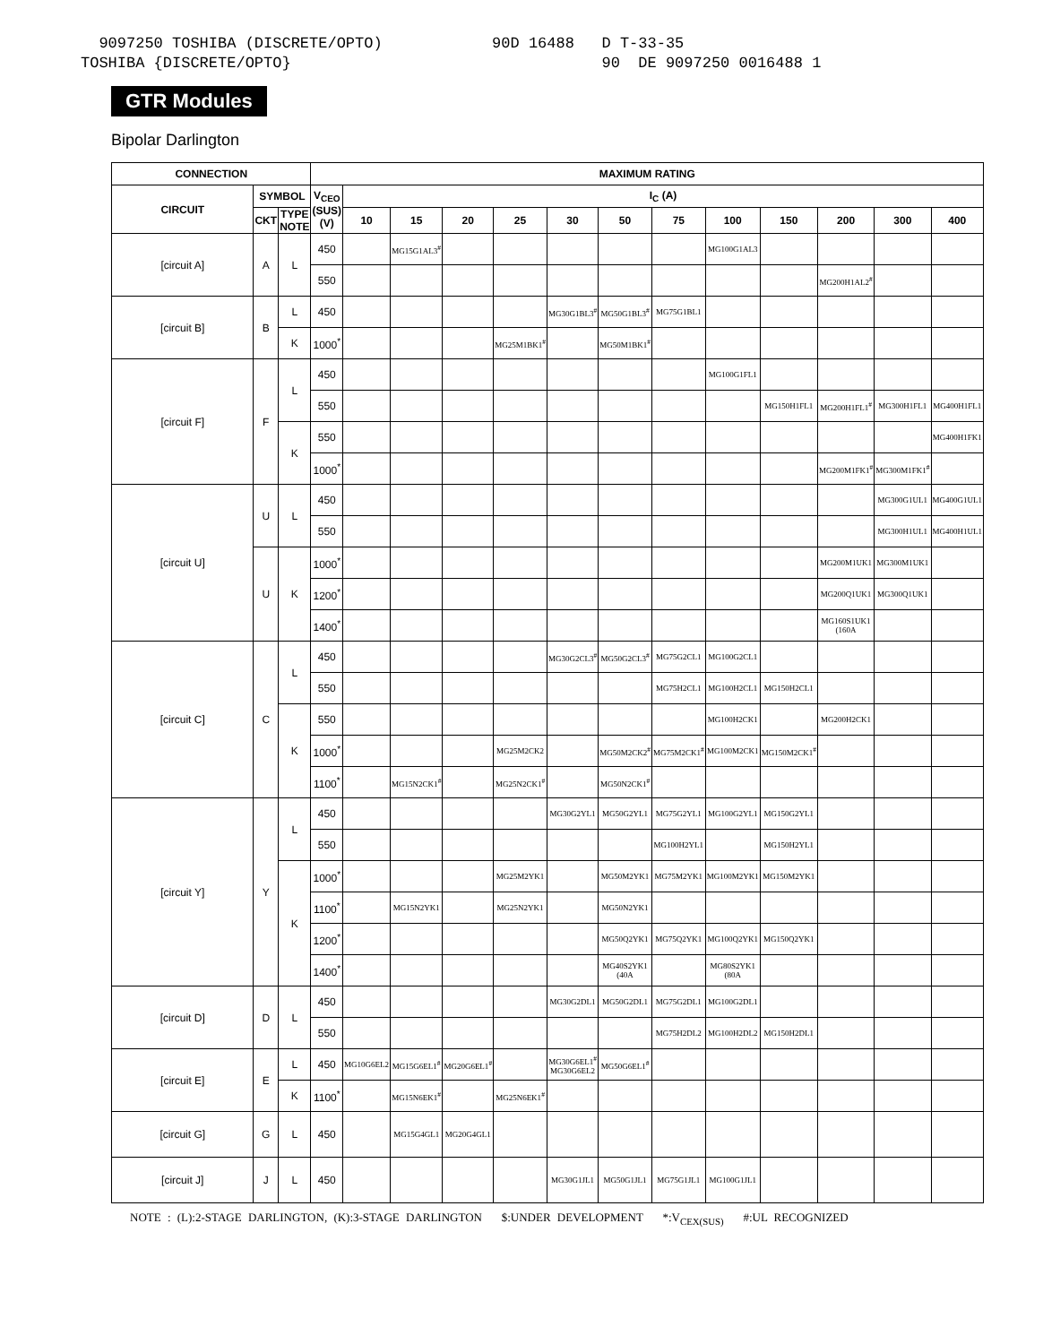9097250 TOSHIBA (DISCRETE/OPTO) 90D 16488 D T-33-35 TOSHIBA {DISCRETE/OPTO} 90 DE 9097250 0016488 1
GTR Modules
Bipolar Darlington
| CONNECTION | | | MAXIMUM RATING | | | | | | | | | | | | |
| --- | --- | --- | --- | --- | --- | --- | --- | --- | --- | --- | --- | --- | --- | --- | --- |
| CIRCUIT | SYMBOL | | V<sub>CEO</sub> (SUS) (V) | I<sub>C</sub> (A) | | | | | | | | | | | |
| | CKT | TYPE NOTE | | 10 | 15 | 20 | 25 | 30 | 50 | 75 | 100 | 150 | 200 | 300 | 400 |
| [circuit A] | A | L | 450 | | MG15G1AL3<sup>#</sup> | | | | | | MG100G1AL3 | | | | |
| | | | 550 | | | | | | | | | | MG200H1AL2<sup>#</sup> | | |
| [circuit B] | B | L | 450 | | | | | MG30G1BL3<sup>#</sup> | MG50G1BL3<sup>#</sup> | MG75G1BL1 | | | | | |
| | | K | 1000<sup>*</sup> | | | | MG25M1BK1<sup>#</sup> | | MG50M1BK1<sup>#</sup> | | | | | | |
| [circuit F] | F | L | 450 | | | | | | | | MG100G1FL1 | | | | |
| | | | 550 | | | | | | | | | MG150H1FL1 | MG200H1FL1<sup>#</sup> | MG300H1FL1 | MG400H1FL1 |
| | | K | 550 | | | | | | | | | | | | MG400H1FK1 |
| | | | 1000<sup>*</sup> | | | | | | | | | | MG200M1FK1<sup>#</sup> | MG300M1FK1<sup>#</sup> | |
| [circuit U] | U | L | 450 | | | | | | | | | | | MG300G1UL1 | MG400G1UL1 |
| | | | 550 | | | | | | | | | | | MG300H1UL1 | MG400H1UL1 |
| | U | K | 1000<sup>*</sup> | | | | | | | | | | MG200M1UK1 | MG300M1UK1 | |
| | | | 1200<sup>*</sup> | | | | | | | | | | MG200Q1UK1 | MG300Q1UK1 | |
| | | | 1400<sup>*</sup> | | | | | | | | | | MG160S1UK1 (160A | | |
| [circuit C] | C | L | 450 | | | | | MG30G2CL3<sup>#</sup> | MG50G2CL3<sup>#</sup> | MG75G2CL1 | MG100G2CL1 | | | | |
| | | | 550 | | | | | | | MG75H2CL1 | MG100H2CL1 | MG150H2CL1 | | | |
| | | K | 550 | | | | | | | | MG100H2CK1 | | MG200H2CK1 | | |
| | | | 1000<sup>*</sup> | | | | MG25M2CK2 | | MG50M2CK2<sup>#</sup> | MG75M2CK1<sup>#</sup> | MG100M2CK1 | MG150M2CK1<sup>#</sup> | | | |
| | | | 1100<sup>*</sup> | | MG15N2CK1<sup>#</sup> | | MG25N2CK1<sup>#</sup> | | MG50N2CK1<sup>#</sup> | | | | | | |
| [circuit Y] | Y | L | 450 | | | | | MG30G2YL1 | MG50G2YL1 | MG75G2YL1 | MG100G2YL1 | MG150G2YL1 | | | |
| | | | 550 | | | | | | | MG100H2YL1 | | MG150H2YL1 | | | |
| | | K | 1000<sup>*</sup> | | | | MG25M2YK1 | | MG50M2YK1 | MG75M2YK1 | MG100M2YK1 | MG150M2YK1 | | | |
| | | | 1100<sup>*</sup> | | MG15N2YK1 | | MG25N2YK1 | | MG50N2YK1 | | | | | | |
| | | | 1200<sup>*</sup> | | | | | | MG50Q2YK1 | MG75Q2YK1 | MG100Q2YK1 | MG150Q2YK1 | | | |
| | | | 1400<sup>*</sup> | | | | | | MG40S2YK1 (40A | | MG80S2YK1 (80A | | | | |
| [circuit D] | D | L | 450 | | | | | MG30G2DL1 | MG50G2DL1 | MG75G2DL1 | MG100G2DL1 | | | | |
| | | | 550 | | | | | | | MG75H2DL2 | MG100H2DL2 | MG150H2DL1 | | | |
| [circuit E] | E | L | 450 | MG10G6EL2 | MG15G6EL1<sup>#</sup> | MG20G6EL1<sup>#</sup> | | MG30G6EL1<sup>#</sup> MG30G6EL2 | MG50G6EL1<sup>#</sup> | | | | | | |
| | | K | 1100<sup>*</sup> | | MG15N6EK1<sup>#</sup> | | MG25N6EK1<sup>#</sup> | | | | | | | | |
| [circuit G] | G | L | 450 | | MG15G4GL1 | MG20G4GL1 | | | | | | | | | |
| [circuit J] | J | L | 450 | | | | | MG30G1JL1 | MG50G1JL1 | MG75G1JL1 | MG100G1JL1 | | | | |
NOTE : (L):2-STAGE DARLINGTON, (K):3-STAGE DARLINGTON $:UNDER DEVELOPMENT *:V<sub>CEX(SUS)</sub> #:UL RECOGNIZED